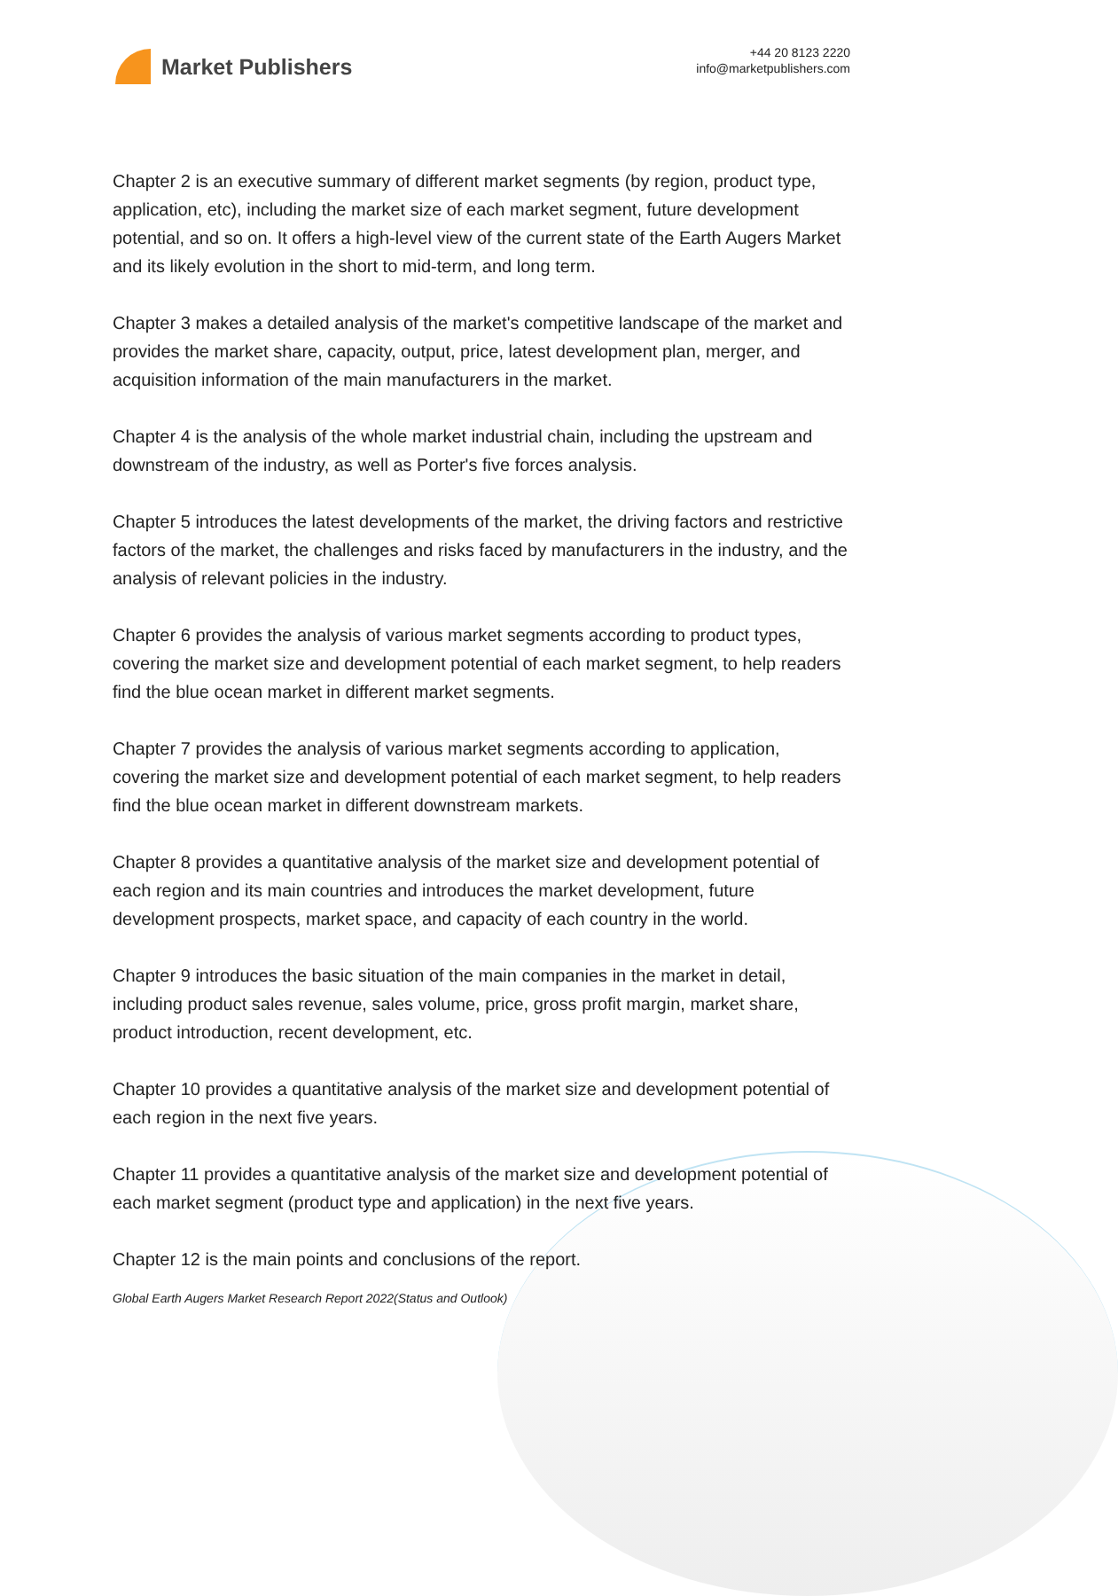Market Publishers
+44 20 8123 2220
info@marketpublishers.com
Chapter 2 is an executive summary of different market segments (by region, product type, application, etc), including the market size of each market segment, future development potential, and so on. It offers a high-level view of the current state of the Earth Augers Market and its likely evolution in the short to mid-term, and long term.
Chapter 3 makes a detailed analysis of the market's competitive landscape of the market and provides the market share, capacity, output, price, latest development plan, merger, and acquisition information of the main manufacturers in the market.
Chapter 4 is the analysis of the whole market industrial chain, including the upstream and downstream of the industry, as well as Porter's five forces analysis.
Chapter 5 introduces the latest developments of the market, the driving factors and restrictive factors of the market, the challenges and risks faced by manufacturers in the industry, and the analysis of relevant policies in the industry.
Chapter 6 provides the analysis of various market segments according to product types, covering the market size and development potential of each market segment, to help readers find the blue ocean market in different market segments.
Chapter 7 provides the analysis of various market segments according to application, covering the market size and development potential of each market segment, to help readers find the blue ocean market in different downstream markets.
Chapter 8 provides a quantitative analysis of the market size and development potential of each region and its main countries and introduces the market development, future development prospects, market space, and capacity of each country in the world.
Chapter 9 introduces the basic situation of the main companies in the market in detail, including product sales revenue, sales volume, price, gross profit margin, market share, product introduction, recent development, etc.
Chapter 10 provides a quantitative analysis of the market size and development potential of each region in the next five years.
Chapter 11 provides a quantitative analysis of the market size and development potential of each market segment (product type and application) in the next five years.
Chapter 12 is the main points and conclusions of the report.
Global Earth Augers Market Research Report 2022(Status and Outlook)